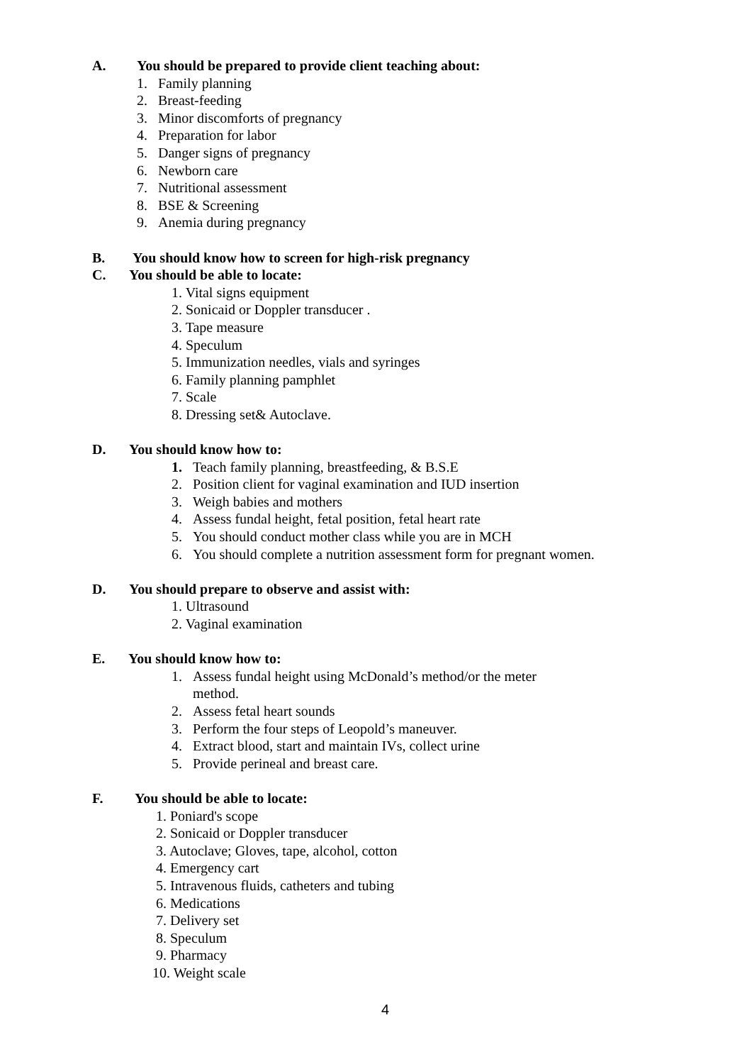A. You should be prepared to provide client teaching about:
1. Family planning
2. Breast-feeding
3. Minor discomforts of pregnancy
4. Preparation for labor
5. Danger signs of pregnancy
6. Newborn care
7. Nutritional assessment
8. BSE & Screening
9. Anemia during pregnancy
B. You should know how to screen for high-risk pregnancy
C. You should be able to locate:
1. Vital signs equipment
2. Sonicaid or Doppler transducer .
3. Tape measure
4. Speculum
5. Immunization needles, vials and syringes
6. Family planning pamphlet
7. Scale
8. Dressing set& Autoclave.
D. You should know how to:
1. Teach family planning, breastfeeding, & B.S.E
2. Position client for vaginal examination and IUD insertion
3. Weigh babies and mothers
4. Assess fundal height, fetal position, fetal heart rate
5. You should conduct mother class while you are in MCH
6. You should complete a nutrition assessment form for pregnant women.
D. You should prepare to observe and assist with:
1. Ultrasound
2. Vaginal examination
E. You should know how to:
1. Assess fundal height using McDonald’s method/or the meter
method.
2. Assess fetal heart sounds
3. Perform the four steps of Leopold’s maneuver.
4. Extract blood, start and maintain IVs, collect urine
5. Provide perineal and breast care.
F. You should be able to locate:
1. Poniard's scope
2. Sonicaid or Doppler transducer
3. Autoclave; Gloves, tape, alcohol, cotton
4. Emergency cart
5. Intravenous fluids, catheters and tubing
6. Medications
7. Delivery set
8. Speculum
9. Pharmacy
10. Weight scale
4